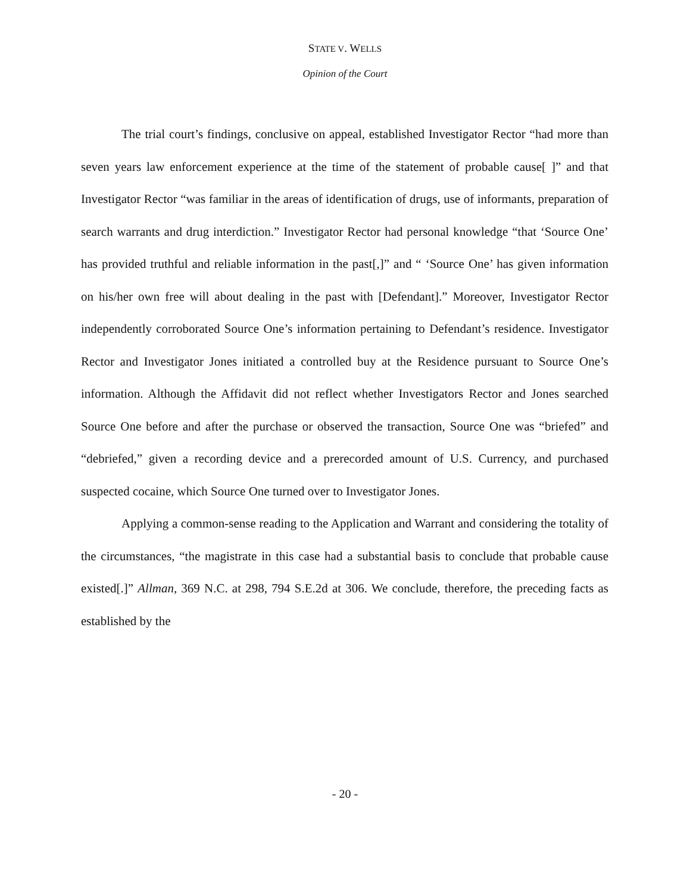STATE V. WELLS
Opinion of the Court
The trial court’s findings, conclusive on appeal, established Investigator Rector “had more than seven years law enforcement experience at the time of the statement of probable cause[ ]” and that Investigator Rector “was familiar in the areas of identification of drugs, use of informants, preparation of search warrants and drug interdiction.” Investigator Rector had personal knowledge “that ‘Source One’ has provided truthful and reliable information in the past[,]” and “ ‘Source One’ has given information on his/her own free will about dealing in the past with [Defendant].” Moreover, Investigator Rector independently corroborated Source One’s information pertaining to Defendant’s residence. Investigator Rector and Investigator Jones initiated a controlled buy at the Residence pursuant to Source One’s information. Although the Affidavit did not reflect whether Investigators Rector and Jones searched Source One before and after the purchase or observed the transaction, Source One was “briefed” and “debriefed,” given a recording device and a prerecorded amount of U.S. Currency, and purchased suspected cocaine, which Source One turned over to Investigator Jones.
Applying a common-sense reading to the Application and Warrant and considering the totality of the circumstances, “the magistrate in this case had a substantial basis to conclude that probable cause existed[.]” Allman, 369 N.C. at 298, 794 S.E.2d at 306. We conclude, therefore, the preceding facts as established by the
- 20 -